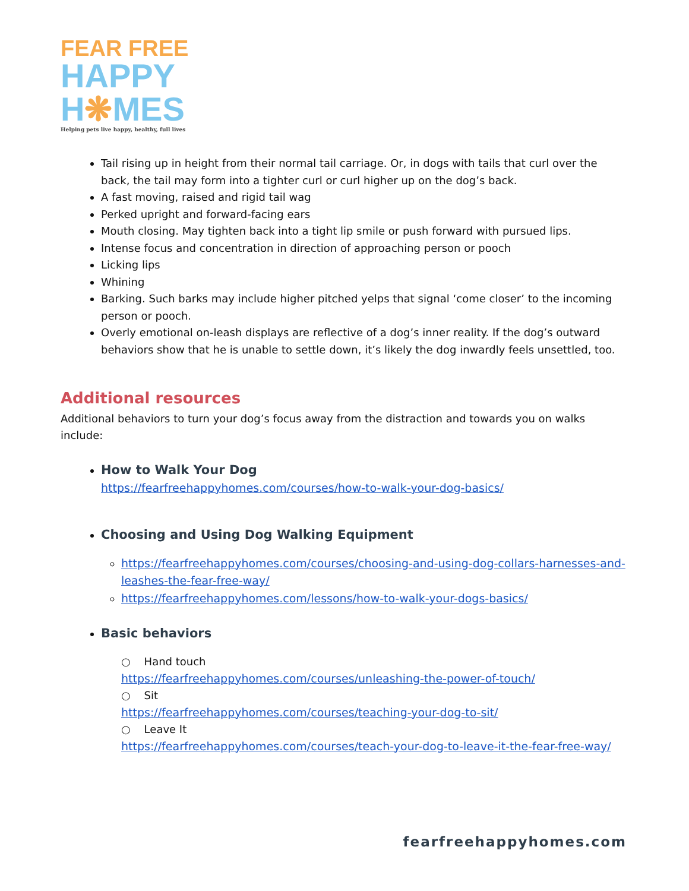FEAR FREE
HAPPY
H❋MES
Helping pets live happy, healthy, full lives
Tail rising up in height from their normal tail carriage. Or, in dogs with tails that curl over the back, the tail may form into a tighter curl or curl higher up on the dog’s back.
A fast moving, raised and rigid tail wag
Perked upright and forward-facing ears
Mouth closing. May tighten back into a tight lip smile or push forward with pursued lips.
Intense focus and concentration in direction of approaching person or pooch
Licking lips
Whining
Barking. Such barks may include higher pitched yelps that signal ‘come closer’ to the incoming person or pooch.
Overly emotional on-leash displays are reflective of a dog’s inner reality. If the dog’s outward behaviors show that he is unable to settle down, it’s likely the dog inwardly feels unsettled, too.
Additional resources
Additional behaviors to turn your dog’s focus away from the distraction and towards you on walks include:
How to Walk Your Dog
https://fearfreehappyhomes.com/courses/how-to-walk-your-dog-basics/
Choosing and Using Dog Walking Equipment
https://fearfreehappyhomes.com/courses/choosing-and-using-dog-collars-harnesses-and-leashes-the-fear-free-way/
https://fearfreehappyhomes.com/lessons/how-to-walk-your-dogs-basics/
Basic behaviors
○ Hand touch
https://fearfreehappyhomes.com/courses/unleashing-the-power-of-touch/
○ Sit
https://fearfreehappyhomes.com/courses/teaching-your-dog-to-sit/
○ Leave It
https://fearfreehappyhomes.com/courses/teach-your-dog-to-leave-it-the-fear-free-way/
fearfreehappyhomes.com